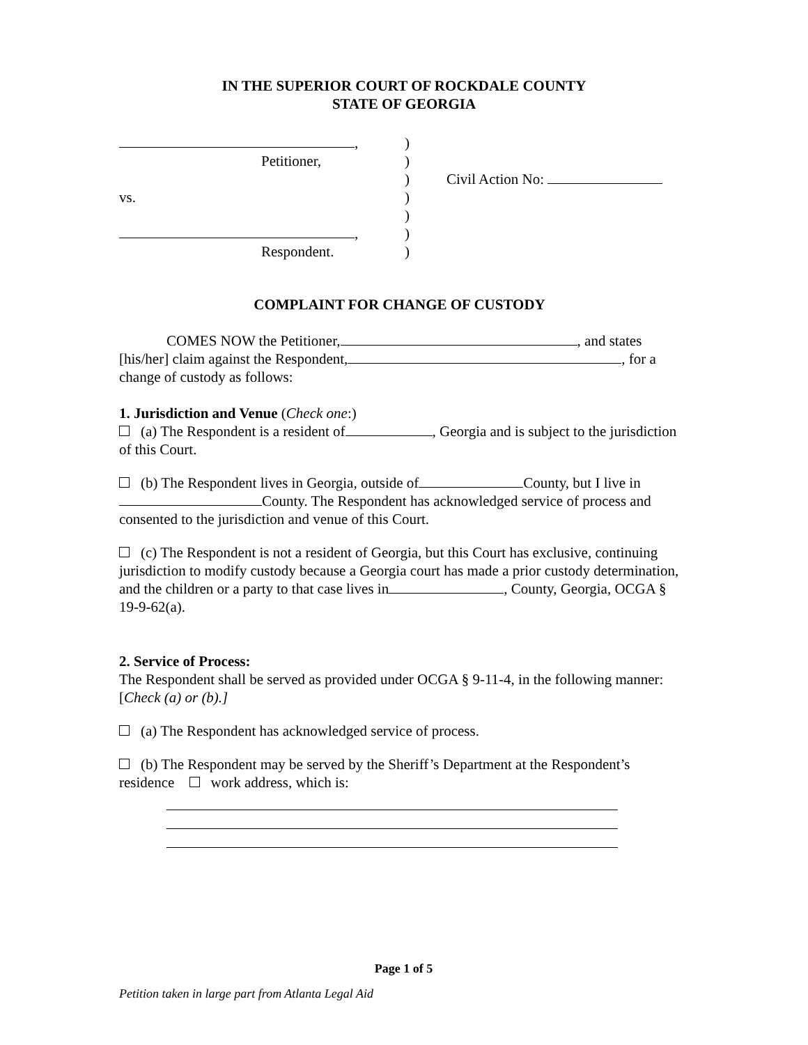IN THE SUPERIOR COURT OF ROCKDALE COUNTY
STATE OF GEORGIA
,
Petitioner,
vs.
,
Respondent.
)
)
)
)
)
)
)
Civil Action No:
COMPLAINT FOR CHANGE OF CUSTODY
COMES NOW the Petitioner, , and states [his/her] claim against the Respondent, , for a change of custody as follows:
1. Jurisdiction and Venue (Check one:)
(a) The Respondent is a resident of , Georgia and is subject to the jurisdiction of this Court.
(b) The Respondent lives in Georgia, outside of County, but I live in County. The Respondent has acknowledged service of process and consented to the jurisdiction and venue of this Court.
(c) The Respondent is not a resident of Georgia, but this Court has exclusive, continuing jurisdiction to modify custody because a Georgia court has made a prior custody determination, and the children or a party to that case lives in , County, Georgia, OCGA § 19-9-62(a).
2. Service of Process:
The Respondent shall be served as provided under OCGA § 9-11-4, in the following manner: [Check (a) or (b).]
(a) The Respondent has acknowledged service of process.
(b) The Respondent may be served by the Sheriff’s Department at the Respondent’s residence work address, which is:
Page 1 of 5
Petition taken in large part from Atlanta Legal Aid